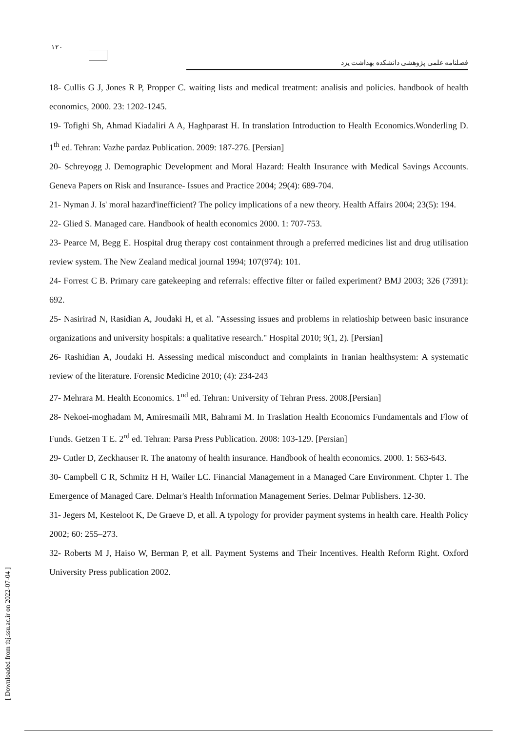١٢٠
فصلنامه علمی پژوهشی دانشکده بهداشت یزد
18- Cullis G J, Jones R P, Propper C. waiting lists and medical treatment: analisis and policies. handbook of health economics, 2000. 23: 1202-1245.
19- Tofighi Sh, Ahmad Kiadaliri A A, Haghparast H. In translation Introduction to Health Economics.Wonderling D. 1<sup>th</sup> ed. Tehran: Vazhe pardaz Publication. 2009: 187-276. [Persian]
20- Schreyogg J. Demographic Development and Moral Hazard: Health Insurance with Medical Savings Accounts. Geneva Papers on Risk and Insurance- Issues and Practice 2004; 29(4): 689-704.
21- Nyman J. Is' moral hazard'inefficient? The policy implications of a new theory. Health Affairs 2004; 23(5): 194.
22- Glied S. Managed care. Handbook of health economics 2000. 1: 707-753.
23- Pearce M, Begg E. Hospital drug therapy cost containment through a preferred medicines list and drug utilisation review system. The New Zealand medical journal 1994; 107(974): 101.
24- Forrest C B. Primary care gatekeeping and referrals: effective filter or failed experiment? BMJ 2003; 326 (7391): 692.
25- Nasirirad N, Rasidian A, Joudaki H, et al. "Assessing issues and problems in relatioship between basic insurance organizations and university hospitals: a qualitative research." Hospital 2010; 9(1, 2). [Persian]
26- Rashidian A, Joudaki H. Assessing medical misconduct and complaints in Iranian healthsystem: A systematic review of the literature. Forensic Medicine 2010; (4): 234-243
27- Mehrara M. Health Economics. 1<sup>nd</sup> ed. Tehran: University of Tehran Press. 2008.[Persian]
28- Nekoei-moghadam M, Amiresmaili MR, Bahrami M. In Traslation Health Economics Fundamentals and Flow of Funds. Getzen T E. 2<sup>rd</sup> ed. Tehran: Parsa Press Publication. 2008: 103-129. [Persian]
29- Cutler D, Zeckhauser R. The anatomy of health insurance. Handbook of health economics. 2000. 1: 563-643.
30- Campbell C R, Schmitz H H, Wailer LC. Financial Management in a Managed Care Environment. Chpter 1. The Emergence of Managed Care. Delmar's Health Information Management Series. Delmar Publishers. 12-30.
31- Jegers M, Kesteloot K, De Graeve D, et all. A typology for provider payment systems in health care. Health Policy 2002; 60: 255–273.
32- Roberts M J, Haiso W, Berman P, et all. Payment Systems and Their Incentives. Health Reform Right. Oxford University Press publication 2002.
[ Downloaded from tbj.ssu.ac.ir on 2022-07-04 ]